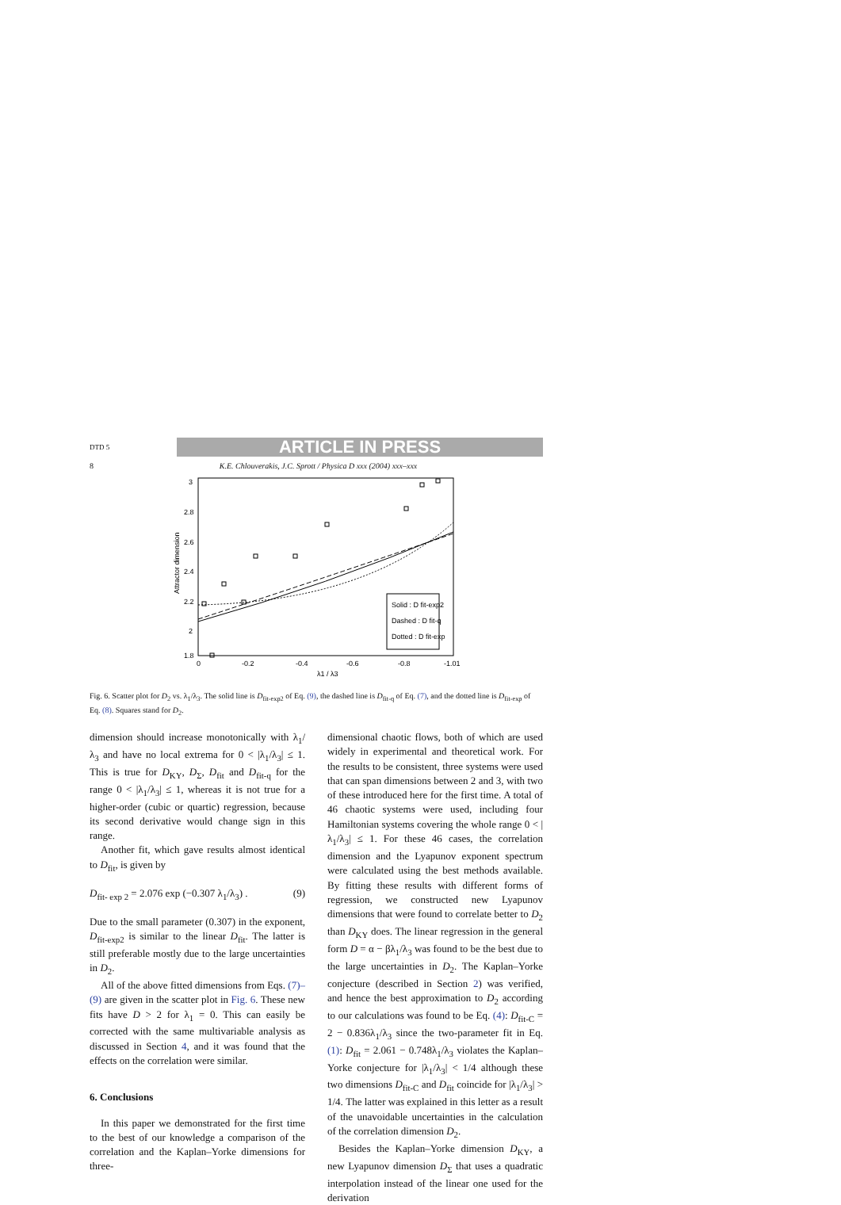DTD 5 ARTICLE IN PRESS
8 K.E. Chlouverakis, J.C. Sprott / Physica D xxx (2004) xxx–xxx
3
2.8
2.6
2.4
2.2
2
1.8
0
-0.2
-0.4
-0.6
-0.8
-1.01
λ1 / λ3
Attractor dimension
Solid : D fit-exp2
Dashed : D fit-q
Dotted : D fit-exp
Fig. 6. Scatter plot for D<sub>2</sub> vs. λ<sub>1</sub>/λ<sub>3</sub>. The solid line is D<sub>fit-exp2</sub> of Eq. (9), the dashed line is D<sub>fit-q</sub> of Eq. (7), and the dotted line is D<sub>fit-exp</sub> of Eq. (8). Squares stand for D<sub>2</sub>.
dimension should increase monotonically with λ<sub>1</sub>/λ<sub>3</sub> and have no local extrema for 0 < |λ<sub>1</sub>/λ<sub>3</sub>| ≤ 1. This is true for D<sub>KY</sub>, D<sub>Σ</sub>, D<sub>fit</sub> and D<sub>fit-q</sub> for the range 0 < |λ<sub>1</sub>/λ<sub>3</sub>| ≤ 1, whereas it is not true for a higher-order (cubic or quartic) regression, because its second derivative would change sign in this range.
Another fit, which gave results almost identical to D<sub>fit</sub>, is given by
D<sub>fit- exp 2</sub> = 2.076 exp (−0.307 λ<sub>1</sub>/λ<sub>3</sub>) . (9)
Due to the small parameter (0.307) in the exponent, D<sub>fit-exp2</sub> is similar to the linear D<sub>fit</sub>. The latter is still preferable mostly due to the large uncertainties in D<sub>2</sub>.
All of the above fitted dimensions from Eqs. (7)–(9) are given in the scatter plot in Fig. 6. These new fits have D > 2 for λ<sub>1</sub> = 0. This can easily be corrected with the same multivariable analysis as discussed in Section 4, and it was found that the effects on the correlation were similar.
6. Conclusions
In this paper we demonstrated for the first time to the best of our knowledge a comparison of the correlation and the Kaplan–Yorke dimensions for three-
dimensional chaotic flows, both of which are used widely in experimental and theoretical work. For the results to be consistent, three systems were used that can span dimensions between 2 and 3, with two of these introduced here for the first time. A total of 46 chaotic systems were used, including four Hamiltonian systems covering the whole range 0 < |λ<sub>1</sub>/λ<sub>3</sub>| ≤ 1. For these 46 cases, the correlation dimension and the Lyapunov exponent spectrum were calculated using the best methods available. By fitting these results with different forms of regression, we constructed new Lyapunov dimensions that were found to correlate better to D<sub>2</sub> than D<sub>KY</sub> does. The linear regression in the general form D = α − βλ<sub>1</sub>/λ<sub>3</sub> was found to be the best due to the large uncertainties in D<sub>2</sub>. The Kaplan–Yorke conjecture (described in Section 2) was verified, and hence the best approximation to D<sub>2</sub> according to our calculations was found to be Eq. (4): D<sub>fit-C</sub> = 2 − 0.836λ<sub>1</sub>/λ<sub>3</sub> since the two-parameter fit in Eq. (1): D<sub>fit</sub> = 2.061 − 0.748λ<sub>1</sub>/λ<sub>3</sub> violates the Kaplan–Yorke conjecture for |λ<sub>1</sub>/λ<sub>3</sub>| < 1/4 although these two dimensions D<sub>fit-C</sub> and D<sub>fit</sub> coincide for |λ<sub>1</sub>/λ<sub>3</sub>| > 1/4. The latter was explained in this letter as a result of the unavoidable uncertainties in the calculation of the correlation dimension D<sub>2</sub>.
Besides the Kaplan–Yorke dimension D<sub>KY</sub>, a new Lyapunov dimension D<sub>Σ</sub> that uses a quadratic interpolation instead of the linear one used for the derivation